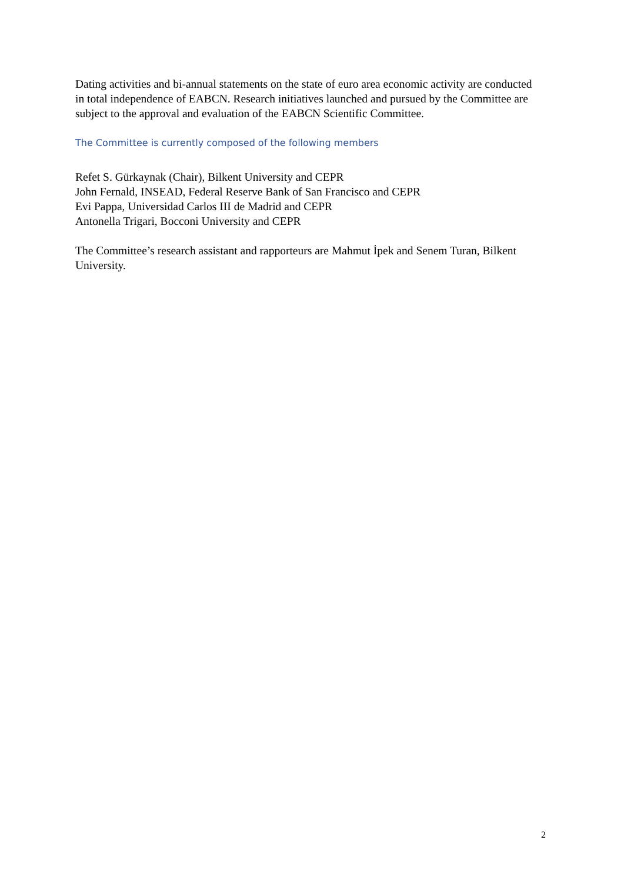Dating activities and bi-annual statements on the state of euro area economic activity are conducted in total independence of EABCN. Research initiatives launched and pursued by the Committee are subject to the approval and evaluation of the EABCN Scientific Committee.
The Committee is currently composed of the following members
Refet S. Gürkaynak (Chair), Bilkent University and CEPR
John Fernald, INSEAD, Federal Reserve Bank of San Francisco and CEPR
Evi Pappa, Universidad Carlos III de Madrid and CEPR
Antonella Trigari, Bocconi University and CEPR
The Committee’s research assistant and rapporteurs are Mahmut İpek and Senem Turan, Bilkent University.
2